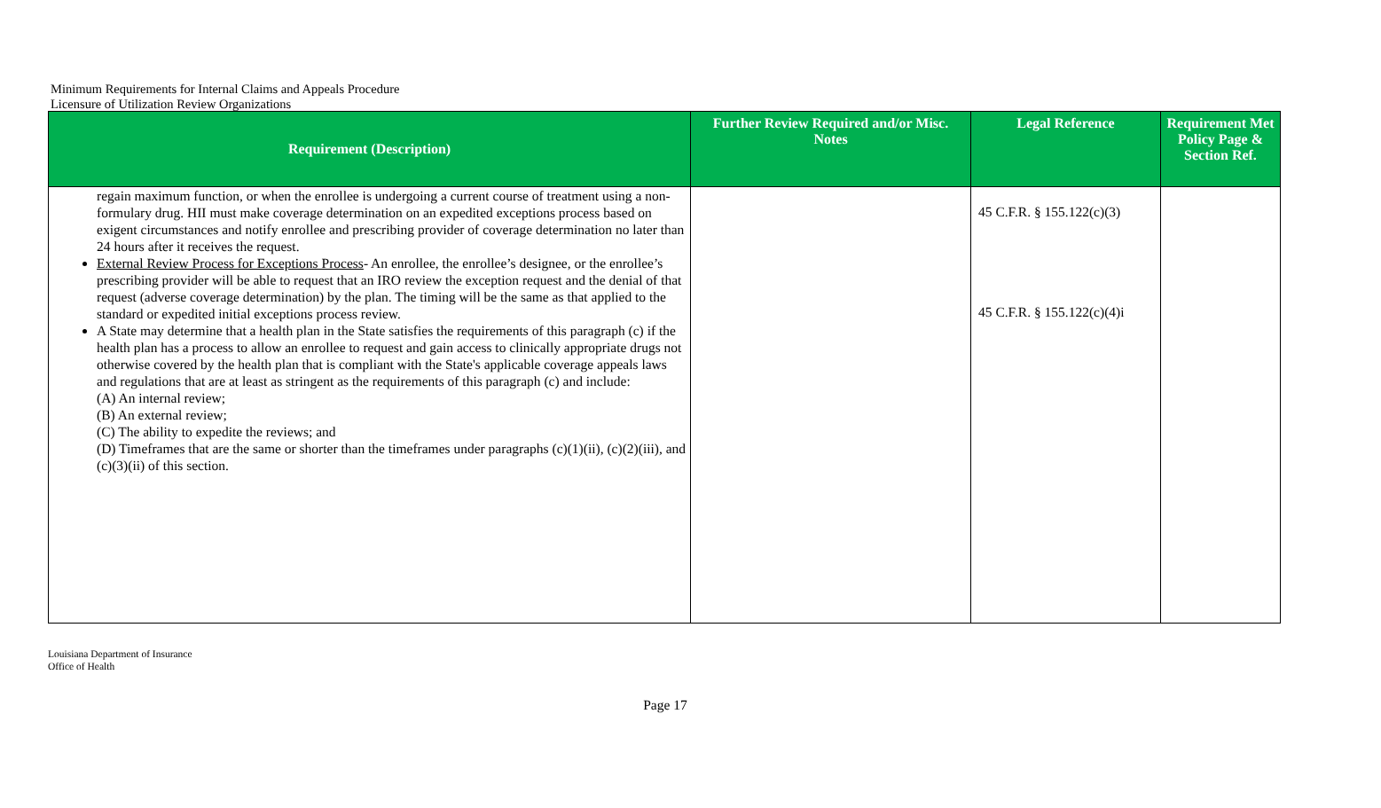Minimum Requirements for Internal Claims and Appeals Procedure
Licensure of Utilization Review Organizations
| Requirement (Description) | Further Review Required and/or Misc. Notes | Legal Reference | Requirement Met Policy Page & Section Ref. |
| --- | --- | --- | --- |
| regain maximum function, or when the enrollee is undergoing a current course of treatment using a non-formulary drug. HII must make coverage determination on an expedited exceptions process based on exigent circumstances and notify enrollee and prescribing provider of coverage determination no later than 24 hours after it receives the request. External Review Process for Exceptions Process - An enrollee, the enrollee’s designee, or the enrollee’s prescribing provider will be able to request that an IRO review the exception request and the denial of that request (adverse coverage determination) by the plan. The timing will be the same as that applied to the standard or expedited initial exceptions process review. A State may determine that a health plan in the State satisfies the requirements of this paragraph (c) if the health plan has a process to allow an enrollee to request and gain access to clinically appropriate drugs not otherwise covered by the health plan that is compliant with the State's applicable coverage appeals laws and regulations that are at least as stringent as the requirements of this paragraph (c) and include: (A) An internal review; (B) An external review; (C) The ability to expedite the reviews; and (D) Timeframes that are the same or shorter than the timeframes under paragraphs (c)(1)(ii), (c)(2)(iii), and (c)(3)(ii) of this section. | | 45 C.F.R. § 155.122(c)(3) 45 C.F.R. § 155.122(c)(4)i | |
Louisiana Department of Insurance
Office of Health
Page 17